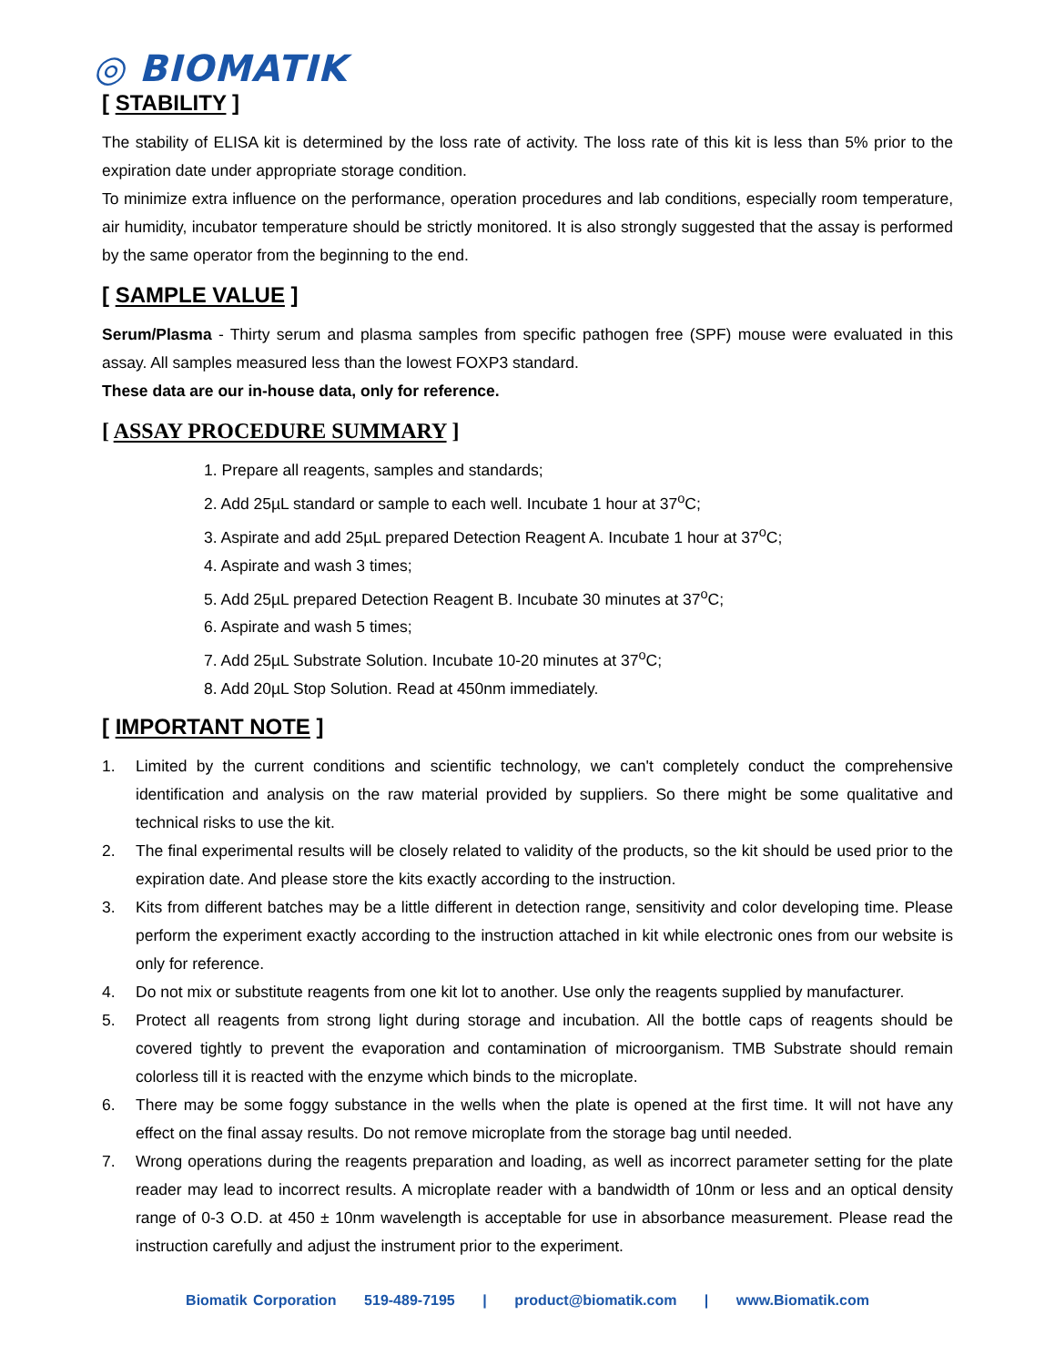◎ BIOMATIK
[ STABILITY ]
The stability of ELISA kit is determined by the loss rate of activity. The loss rate of this kit is less than 5% prior to the expiration date under appropriate storage condition.
To minimize extra influence on the performance, operation procedures and lab conditions, especially room temperature, air humidity, incubator temperature should be strictly monitored. It is also strongly suggested that the assay is performed by the same operator from the beginning to the end.
[ SAMPLE VALUE ]
Serum/Plasma - Thirty serum and plasma samples from specific pathogen free (SPF) mouse were evaluated in this assay. All samples measured less than the lowest FOXP3 standard.
These data are our in-house data, only for reference.
[ ASSAY PROCEDURE SUMMARY ]
1. Prepare all reagents, samples and standards;
2. Add 25µL standard or sample to each well. Incubate 1 hour at 37<sup>o</sup>C;
3. Aspirate and add 25µL prepared Detection Reagent A. Incubate 1 hour at 37<sup>o</sup>C;
4. Aspirate and wash 3 times;
5. Add 25µL prepared Detection Reagent B. Incubate 30 minutes at 37<sup>o</sup>C;
6. Aspirate and wash 5 times;
7. Add 25µL Substrate Solution. Incubate 10-20 minutes at 37<sup>o</sup>C;
8. Add 20µL Stop Solution. Read at 450nm immediately.
[ IMPORTANT NOTE ]
1. Limited by the current conditions and scientific technology, we can't completely conduct the comprehensive identification and analysis on the raw material provided by suppliers. So there might be some qualitative and technical risks to use the kit.
2. The final experimental results will be closely related to validity of the products, so the kit should be used prior to the expiration date. And please store the kits exactly according to the instruction.
3. Kits from different batches may be a little different in detection range, sensitivity and color developing time. Please perform the experiment exactly according to the instruction attached in kit while electronic ones from our website is only for reference.
4. Do not mix or substitute reagents from one kit lot to another. Use only the reagents supplied by manufacturer.
5. Protect all reagents from strong light during storage and incubation. All the bottle caps of reagents should be covered tightly to prevent the evaporation and contamination of microorganism. TMB Substrate should remain colorless till it is reacted with the enzyme which binds to the microplate.
6. There may be some foggy substance in the wells when the plate is opened at the first time. It will not have any effect on the final assay results. Do not remove microplate from the storage bag until needed.
7. Wrong operations during the reagents preparation and loading, as well as incorrect parameter setting for the plate reader may lead to incorrect results. A microplate reader with a bandwidth of 10nm or less and an optical density range of 0-3 O.D. at 450 ± 10nm wavelength is acceptable for use in absorbance measurement. Please read the instruction carefully and adjust the instrument prior to the experiment.
Biomatik Corporation 519-489-7195 | product@biomatik.com | www.Biomatik.com